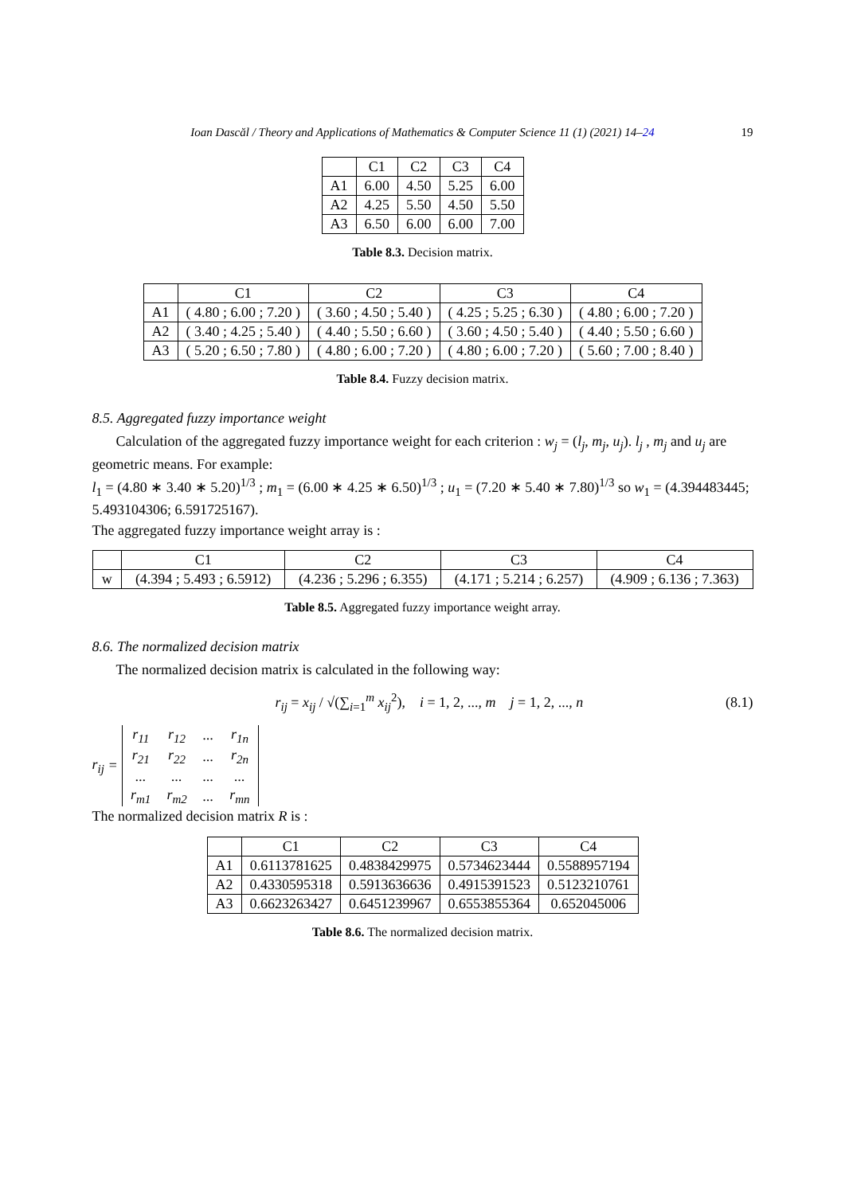Ioan Dascăl / Theory and Applications of Mathematics & Computer Science 11 (1) (2021) 14–24 19
| | C1 | C2 | C3 | C4 |
| --- | --- | --- | --- | --- |
| A1 | 6.00 | 4.50 | 5.25 | 6.00 |
| A2 | 4.25 | 5.50 | 4.50 | 5.50 |
| A3 | 6.50 | 6.00 | 6.00 | 7.00 |
Table 8.3. Decision matrix.
| | C1 | C2 | C3 | C4 |
| --- | --- | --- | --- | --- |
| A1 | ( 4.80 ; 6.00 ; 7.20 ) | ( 3.60 ; 4.50 ; 5.40 ) | ( 4.25 ; 5.25 ; 6.30 ) | ( 4.80 ; 6.00 ; 7.20 ) |
| A2 | ( 3.40 ; 4.25 ; 5.40 ) | ( 4.40 ; 5.50 ; 6.60 ) | ( 3.60 ; 4.50 ; 5.40 ) | ( 4.40 ; 5.50 ; 6.60 ) |
| A3 | ( 5.20 ; 6.50 ; 7.80 ) | ( 4.80 ; 6.00 ; 7.20 ) | ( 4.80 ; 6.00 ; 7.20 ) | ( 5.60 ; 7.00 ; 8.40 ) |
Table 8.4. Fuzzy decision matrix.
8.5. Aggregated fuzzy importance weight
Calculation of the aggregated fuzzy importance weight for each criterion : w<sub>j</sub> = (l<sub>j</sub>, m<sub>j</sub>, u<sub>j</sub>). l<sub>j</sub> , m<sub>j</sub> and u<sub>j</sub> are geometric means. For example:
l<sub>1</sub> = (4.80 ∗ 3.40 ∗ 5.20)<sup>1/3</sup> ; m<sub>1</sub> = (6.00 ∗ 4.25 ∗ 6.50)<sup>1/3</sup> ; u<sub>1</sub> = (7.20 ∗ 5.40 ∗ 7.80)<sup>1/3</sup> so w<sub>1</sub> = (4.394483445; 5.493104306; 6.591725167).
The aggregated fuzzy importance weight array is :
| | C1 | C2 | C3 | C4 |
| --- | --- | --- | --- | --- |
| w | (4.394 ; 5.493 ; 6.5912) | (4.236 ; 5.296 ; 6.355) | (4.171 ; 5.214 ; 6.257) | (4.909 ; 6.136 ; 7.363) |
Table 8.5. Aggregated fuzzy importance weight array.
8.6. The normalized decision matrix
The normalized decision matrix is calculated in the following way:
r<sub>ij</sub> = x<sub>ij</sub> / √(∑<sub>i=1</sub><sup>m</sup> x<sub>ij</sub><sup>2</sup>), i = 1, 2, ..., m j = 1, 2, ..., n (8.1)
r<sub>ij</sub> =
| r<sub>11</sub> | r<sub>12</sub> | ... | r<sub>1n</sub> |
| r<sub>21</sub> | r<sub>22</sub> | ... | r<sub>2n</sub> |
| ... | ... | ... | ... |
| r<sub>m1</sub> | r<sub>m2</sub> | ... | r<sub>mn</sub> |
The normalized decision matrix R is :
| | C1 | C2 | C3 | C4 |
| --- | --- | --- | --- | --- |
| A1 | 0.6113781625 | 0.4838429975 | 0.5734623444 | 0.5588957194 |
| A2 | 0.4330595318 | 0.5913636636 | 0.4915391523 | 0.5123210761 |
| A3 | 0.6623263427 | 0.6451239967 | 0.6553855364 | 0.652045006 |
Table 8.6. The normalized decision matrix.